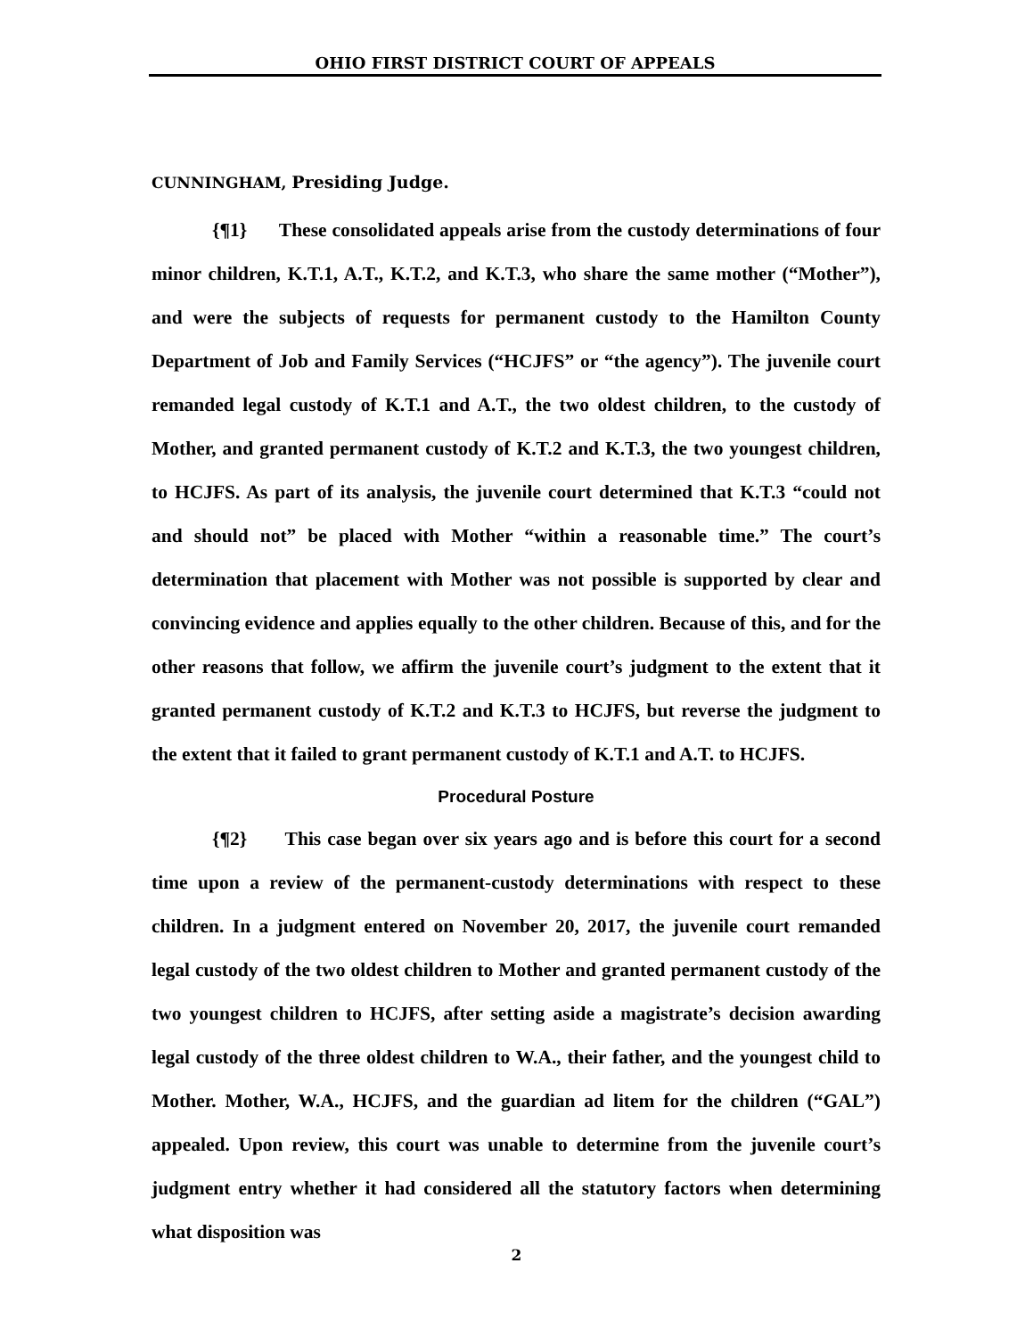OHIO FIRST DISTRICT COURT OF APPEALS
CUNNINGHAM, Presiding Judge.
{¶1} These consolidated appeals arise from the custody determinations of four minor children, K.T.1, A.T., K.T.2, and K.T.3, who share the same mother (“Mother”), and were the subjects of requests for permanent custody to the Hamilton County Department of Job and Family Services (“HCJFS” or “the agency”). The juvenile court remanded legal custody of K.T.1 and A.T., the two oldest children, to the custody of Mother, and granted permanent custody of K.T.2 and K.T.3, the two youngest children, to HCJFS. As part of its analysis, the juvenile court determined that K.T.3 “could not and should not” be placed with Mother “within a reasonable time.” The court’s determination that placement with Mother was not possible is supported by clear and convincing evidence and applies equally to the other children. Because of this, and for the other reasons that follow, we affirm the juvenile court’s judgment to the extent that it granted permanent custody of K.T.2 and K.T.3 to HCJFS, but reverse the judgment to the extent that it failed to grant permanent custody of K.T.1 and A.T. to HCJFS.
Procedural Posture
{¶2} This case began over six years ago and is before this court for a second time upon a review of the permanent-custody determinations with respect to these children. In a judgment entered on November 20, 2017, the juvenile court remanded legal custody of the two oldest children to Mother and granted permanent custody of the two youngest children to HCJFS, after setting aside a magistrate’s decision awarding legal custody of the three oldest children to W.A., their father, and the youngest child to Mother. Mother, W.A., HCJFS, and the guardian ad litem for the children (“GAL”) appealed. Upon review, this court was unable to determine from the juvenile court’s judgment entry whether it had considered all the statutory factors when determining what disposition was
2